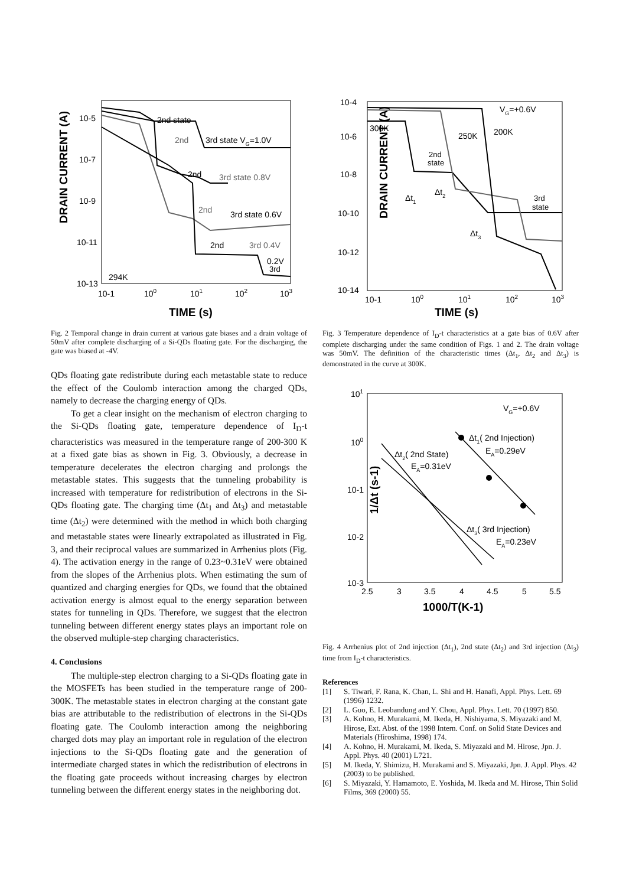DRAIN CURRENT (A)
10-5
10-7
10-9
10-11
10-13
10-1
100
101
102
103
TIME (s)
2nd state
2nd
3rd state VG=1.0V
2nd
3rd state 0.8V
2nd
3rd state 0.6V
2nd
3rd 0.4V
0.2V
3rd
294K
Fig. 2 Temporal change in drain current at various gate biases and a drain voltage of 50mV after complete discharging of a Si-QDs floating gate. For the discharging, the gate was biased at -4V.
QDs floating gate redistribute during each metastable state to reduce the effect of the Coulomb interaction among the charged QDs, namely to decrease the charging energy of QDs.
To get a clear insight on the mechanism of electron charging to the Si-QDs floating gate, temperature dependence of I<sub>D</sub>-t characteristics was measured in the temperature range of 200-300 K at a fixed gate bias as shown in Fig. 3. Obviously, a decrease in temperature decelerates the electron charging and prolongs the metastable states. This suggests that the tunneling probability is increased with temperature for redistribution of electrons in the Si-QDs floating gate. The charging time (Δt<sub>1</sub> and Δt<sub>3</sub>) and metastable time (Δt<sub>2</sub>) were determined with the method in which both charging and metastable states were linearly extrapolated as illustrated in Fig. 3, and their reciprocal values are summarized in Arrhenius plots (Fig. 4). The activation energy in the range of 0.23~0.31eV were obtained from the slopes of the Arrhenius plots. When estimating the sum of quantized and charging energies for QDs, we found that the obtained activation energy is almost equal to the energy separation between states for tunneling in QDs. Therefore, we suggest that the electron tunneling between different energy states plays an important role on the observed multiple-step charging characteristics.
4. Conclusions
The multiple-step electron charging to a Si-QDs floating gate in the MOSFETs has been studied in the temperature range of 200-300K. The metastable states in electron charging at the constant gate bias are attributable to the redistribution of electrons in the Si-QDs floating gate. The Coulomb interaction among the neighboring charged dots may play an important role in regulation of the electron injections to the Si-QDs floating gate and the generation of intermediate charged states in which the redistribution of electrons in the floating gate proceeds without increasing charges by electron tunneling between the different energy states in the neighboring dot.
DRAIN CURRENT (A)
10-4
10-6
10-8
10-10
10-12
10-14
10-1
100
101
102
103
TIME (s)
VG=+0.6V
300K
250K
200K
2nd
state
Δt1
Δt2
Δt3
3rd
state
Fig. 3 Temperature dependence of I<sub>D</sub>-t characteristics at a gate bias of 0.6V after complete discharging under the same condition of Figs. 1 and 2. The drain voltage was 50mV. The definition of the characteristic times (Δt<sub>1</sub>, Δt<sub>2</sub> and Δt<sub>3</sub>) is demonstrated in the curve at 300K.
1/Δt (s-1)
101
100
10-1
10-2
10-3
2.5
3
3.5
4
4.5
5
5.5
1000/T(K-1)
VG=+0.6V
Δt1( 2nd Injection)
EA=0.29eV
Δt2( 2nd State)
EA=0.31eV
Δt3( 3rd Injection)
EA=0.23eV
Fig. 4 Arrhenius plot of 2nd injection (Δt<sub>1</sub>), 2nd state (Δt<sub>2</sub>) and 3rd injection (Δt<sub>3</sub>) time from I<sub>D</sub>-t characteristics.
References
[1] S. Tiwari, F. Rana, K. Chan, L. Shi and H. Hanafi, Appl. Phys. Lett. 69 (1996) 1232.
[2] L. Guo, E. Leobandung and Y. Chou, Appl. Phys. Lett. 70 (1997) 850.
[3] A. Kohno, H. Murakami, M. Ikeda, H. Nishiyama, S. Miyazaki and M. Hirose, Ext. Abst. of the 1998 Intern. Conf. on Solid State Devices and Materials (Hiroshima, 1998) 174.
[4] A. Kohno, H. Murakami, M. Ikeda, S. Miyazaki and M. Hirose, Jpn. J. Appl. Phys. 40 (2001) L721.
[5] M. Ikeda, Y. Shimizu, H. Murakami and S. Miyazaki, Jpn. J. Appl. Phys. 42 (2003) to be published.
[6] S. Miyazaki, Y. Hamamoto, E. Yoshida, M. Ikeda and M. Hirose, Thin Solid Films, 369 (2000) 55.